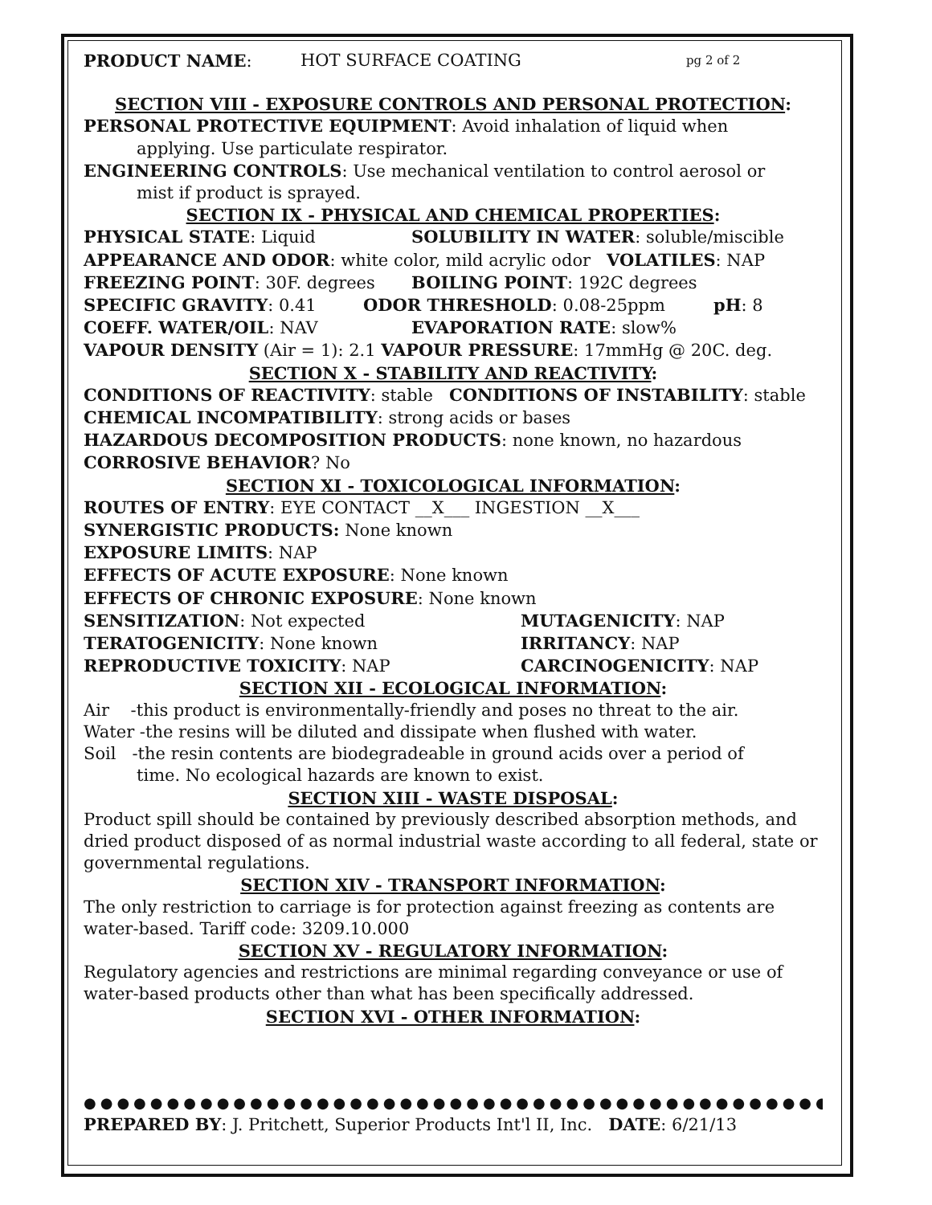PRODUCT NAME: HOT SURFACE COATING
pg 2 of 2
SECTION VIII - EXPOSURE CONTROLS AND PERSONAL PROTECTION:
PERSONAL PROTECTIVE EQUIPMENT: Avoid inhalation of liquid when
applying. Use particulate respirator.
ENGINEERING CONTROLS: Use mechanical ventilation to control aerosol or
mist if product is sprayed.
SECTION IX - PHYSICAL AND CHEMICAL PROPERTIES:
PHYSICAL STATE: Liquid SOLUBILITY IN WATER: soluble/miscible
APPEARANCE AND ODOR: white color, mild acrylic odor VOLATILES: NAP
FREEZING POINT: 30F. degrees BOILING POINT: 192C degrees
SPECIFIC GRAVITY: 0.41 ODOR THRESHOLD: 0.08-25ppm pH: 8
COEFF. WATER/OIL: NAV EVAPORATION RATE: slow%
VAPOUR DENSITY (Air = 1): 2.1 VAPOUR PRESSURE: 17mmHg @ 20C. deg.
SECTION X - STABILITY AND REACTIVITY:
CONDITIONS OF REACTIVITY: stable CONDITIONS OF INSTABILITY: stable
CHEMICAL INCOMPATIBILITY: strong acids or bases
HAZARDOUS DECOMPOSITION PRODUCTS: none known, no hazardous
CORROSIVE BEHAVIOR? No
SECTION XI - TOXICOLOGICAL INFORMATION:
ROUTES OF ENTRY: EYE CONTACT __X___ INGESTION __X___
SYNERGISTIC PRODUCTS: None known
EXPOSURE LIMITS: NAP
EFFECTS OF ACUTE EXPOSURE: None known
EFFECTS OF CHRONIC EXPOSURE: None known
SENSITIZATION: Not expected MUTAGENICITY: NAP
TERATOGENICITY: None known IRRITANCY: NAP
REPRODUCTIVE TOXICITY: NAP CARCINOGENICITY: NAP
SECTION XII - ECOLOGICAL INFORMATION:
Air -this product is environmentally-friendly and poses no threat to the air.
Water -the resins will be diluted and dissipate when flushed with water.
Soil -the resin contents are biodegradeable in ground acids over a period of
time. No ecological hazards are known to exist.
SECTION XIII - WASTE DISPOSAL:
Product spill should be contained by previously described absorption methods, and dried product disposed of as normal industrial waste according to all federal, state or governmental regulations.
SECTION XIV - TRANSPORT INFORMATION:
The only restriction to carriage is for protection against freezing as contents are water-based. Tariff code: 3209.10.000
SECTION XV - REGULATORY INFORMATION:
Regulatory agencies and restrictions are minimal regarding conveyance or use of water-based products other than what has been specifically addressed.
SECTION XVI - OTHER INFORMATION:
●●●●●●●●●●●●●●●●●●●●●●●●●●●●●●●●●●●●●●●●●●●●●●●●●●●●●●●●●●●●●●●●
PREPARED BY: J. Pritchett, Superior Products Int'l II, Inc. DATE: 6/21/13